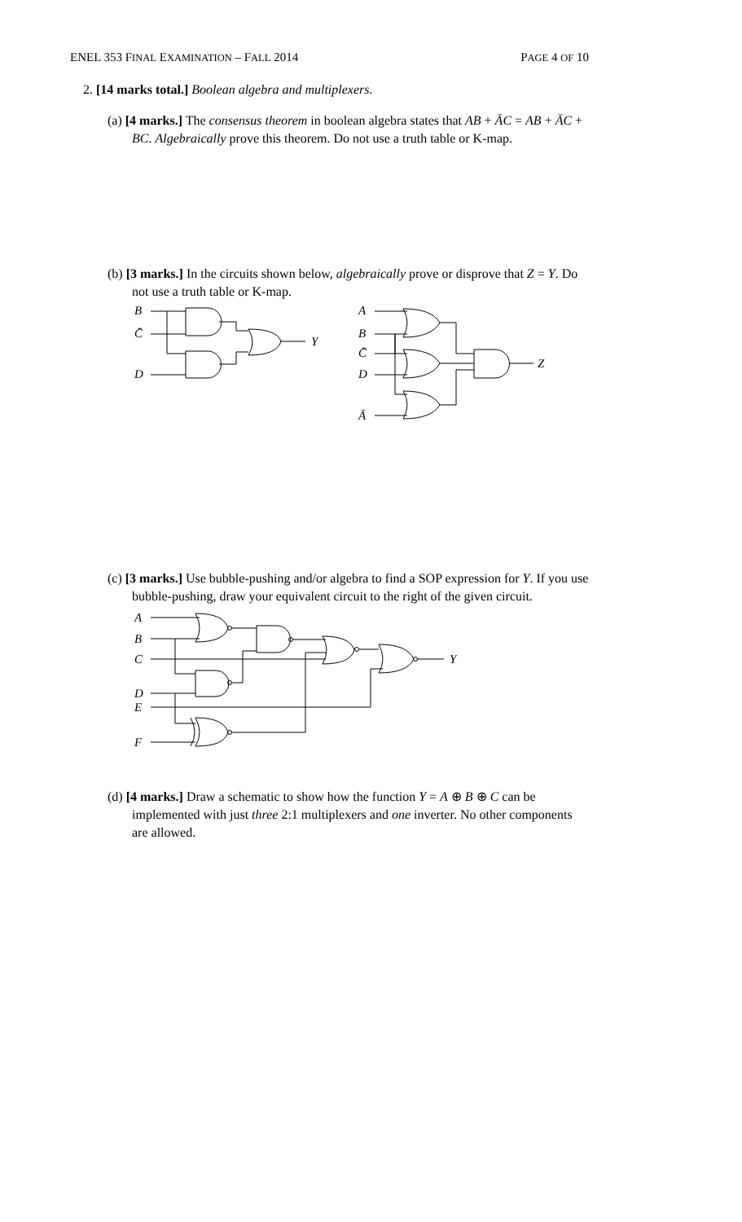ENEL 353 FINAL EXAMINATION – FALL 2014 PAGE 4 OF 10
2. [14 marks total.] Boolean algebra and multiplexers.
(a) [4 marks.] The consensus theorem in boolean algebra states that AB + ĀC = AB + ĀC + BC. Algebraically prove this theorem. Do not use a truth table or K-map.
(b) [3 marks.] In the circuits shown below, algebraically prove or disprove that Z = Y. Do not use a truth table or K-map.
B
C̄
D
Y
A
B
C̄
D
Ā
Z
(c) [3 marks.] Use bubble-pushing and/or algebra to find a SOP expression for Y. If you use bubble-pushing, draw your equivalent circuit to the right of the given circuit.
A
B
C
D
E
F
Y
(d) [4 marks.] Draw a schematic to show how the function Y = A ⊕ B ⊕ C can be implemented with just three 2:1 multiplexers and one inverter. No other components are allowed.